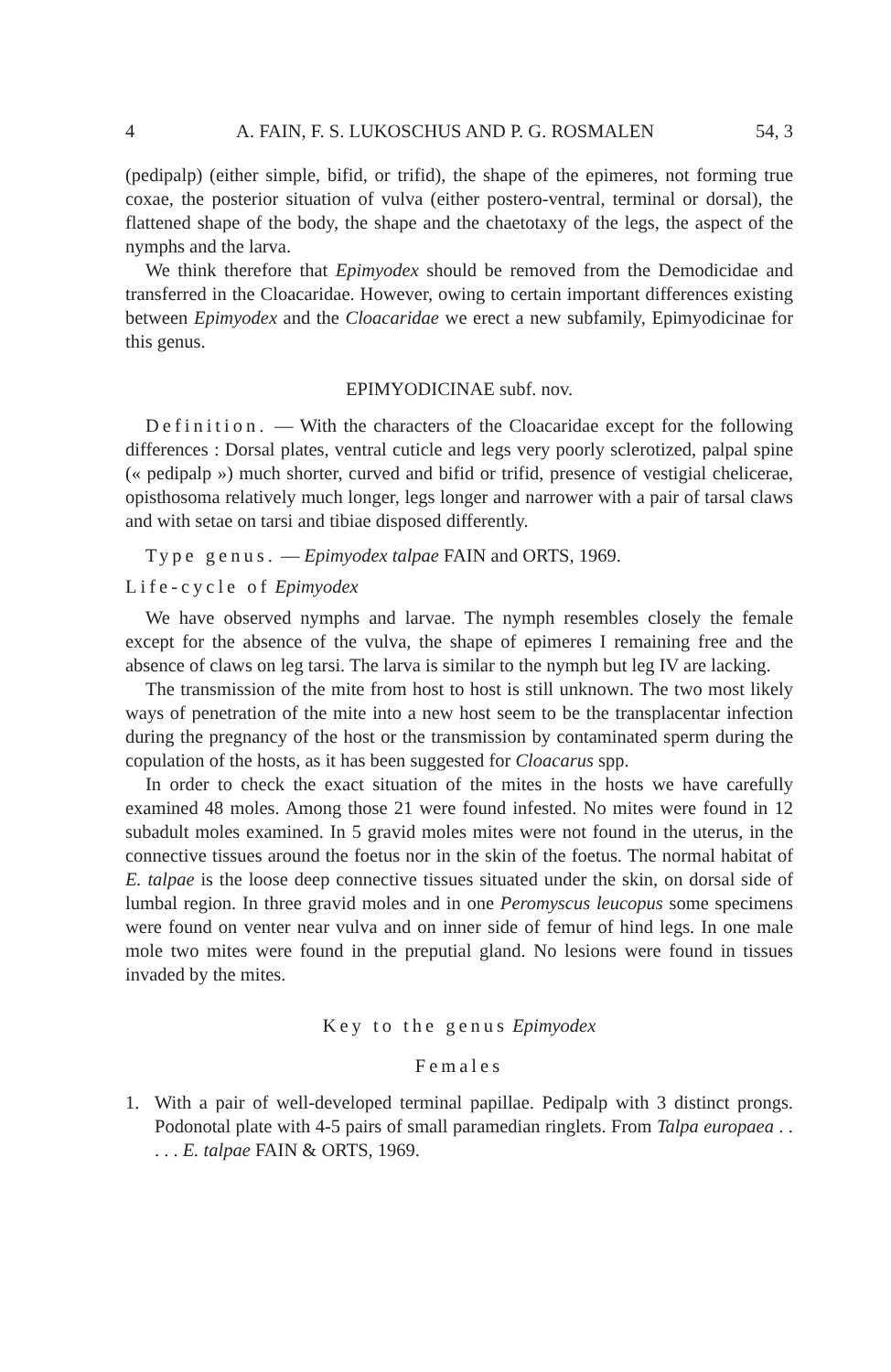4 A. FAIN, F. S. LUKOSCHUS AND P. G. ROSMALEN 54, 3
(pedipalp) (either simple, bifid, or trifid), the shape of the epimeres, not forming true coxae, the posterior situation of vulva (either postero-ventral, terminal or dorsal), the flattened shape of the body, the shape and the chaetotaxy of the legs, the aspect of the nymphs and the larva.
We think therefore that Epimyodex should be removed from the Demodicidae and transferred in the Cloacaridae. However, owing to certain important differences existing between Epimyodex and the Cloacaridae we erect a new subfamily, Epimyodicinae for this genus.
EPIMYODICINAE subf. nov.
Definition. — With the characters of the Cloacaridae except for the following differences : Dorsal plates, ventral cuticle and legs very poorly sclerotized, palpal spine (« pedipalp ») much shorter, curved and bifid or trifid, presence of vestigial chelicerae, opisthosoma relatively much longer, legs longer and narrower with a pair of tarsal claws and with setae on tarsi and tibiae disposed differently.
Type genus. — Epimyodex talpae FAIN and ORTS, 1969.
Life-cycle of Epimyodex
We have observed nymphs and larvae. The nymph resembles closely the female except for the absence of the vulva, the shape of epimeres I remaining free and the absence of claws on leg tarsi. The larva is similar to the nymph but leg IV are lacking.
The transmission of the mite from host to host is still unknown. The two most likely ways of penetration of the mite into a new host seem to be the transplacentar infection during the pregnancy of the host or the transmission by contaminated sperm during the copulation of the hosts, as it has been suggested for Cloacarus spp.
In order to check the exact situation of the mites in the hosts we have carefully examined 48 moles. Among those 21 were found infested. No mites were found in 12 subadult moles examined. In 5 gravid moles mites were not found in the uterus, in the connective tissues around the foetus nor in the skin of the foetus. The normal habitat of E. talpae is the loose deep connective tissues situated under the skin, on dorsal side of lumbal region. In three gravid moles and in one Peromyscus leucopus some specimens were found on venter near vulva and on inner side of femur of hind legs. In one male mole two mites were found in the preputial gland. No lesions were found in tissues invaded by the mites.
Key to the genus Epimyodex
Females
1. With a pair of well-developed terminal papillae. Pedipalp with 3 distinct prongs. Podonotal plate with 4-5 pairs of small paramedian ringlets. From Talpa europaea . . . . . E. talpae FAIN & ORTS, 1969.